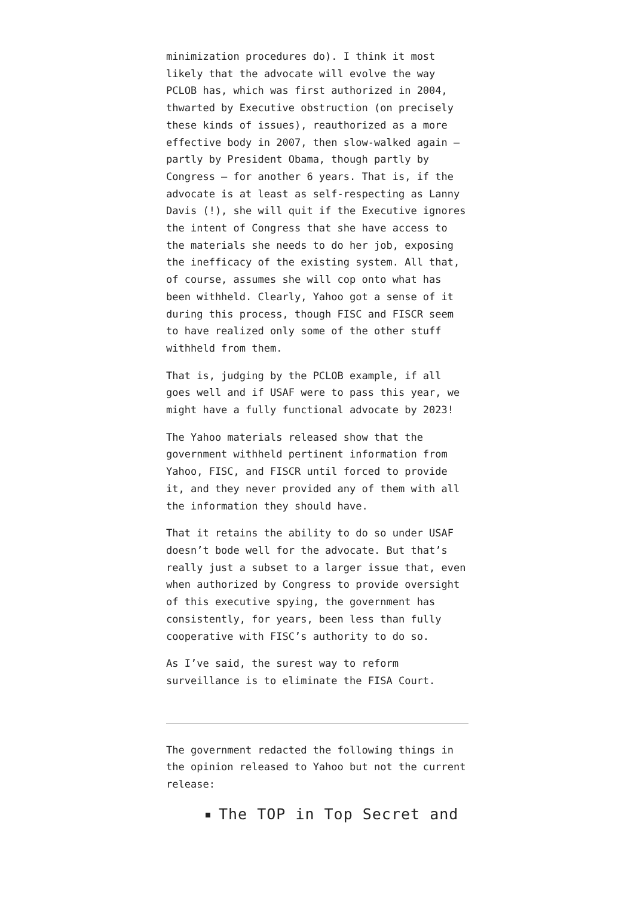minimization procedures do). I think it most likely that the advocate will evolve the way PCLOB has, which was first authorized in 2004, thwarted by Executive obstruction (on precisely these kinds of issues), reauthorized as a more effective body in 2007, then slow-walked again — partly by President Obama, though partly by Congress — for another 6 years. That is, if the advocate is at least as self-respecting as Lanny Davis (!), she will quit if the Executive ignores the intent of Congress that she have access to the materials she needs to do her job, exposing the inefficacy of the existing system. All that, of course, assumes she will cop onto what has been withheld. Clearly, Yahoo got a sense of it during this process, though FISC and FISCR seem to have realized only some of the other stuff withheld from them.
That is, judging by the PCLOB example, if all goes well and if USAF were to pass this year, we might have a fully functional advocate by 2023!
The Yahoo materials released show that the government withheld pertinent information from Yahoo, FISC, and FISCR until forced to provide it, and they never provided any of them with all the information they should have.
That it retains the ability to do so under USAF doesn’t bode well for the advocate. But that’s really just a subset to a larger issue that, even when authorized by Congress to provide oversight of this executive spying, the government has consistently, for years, been less than fully cooperative with FISC’s authority to do so.
As I’ve said, the surest way to reform surveillance is to eliminate the FISA Court.
The government redacted the following things in the opinion released to Yahoo but not the current release:
The TOP in Top Secret and